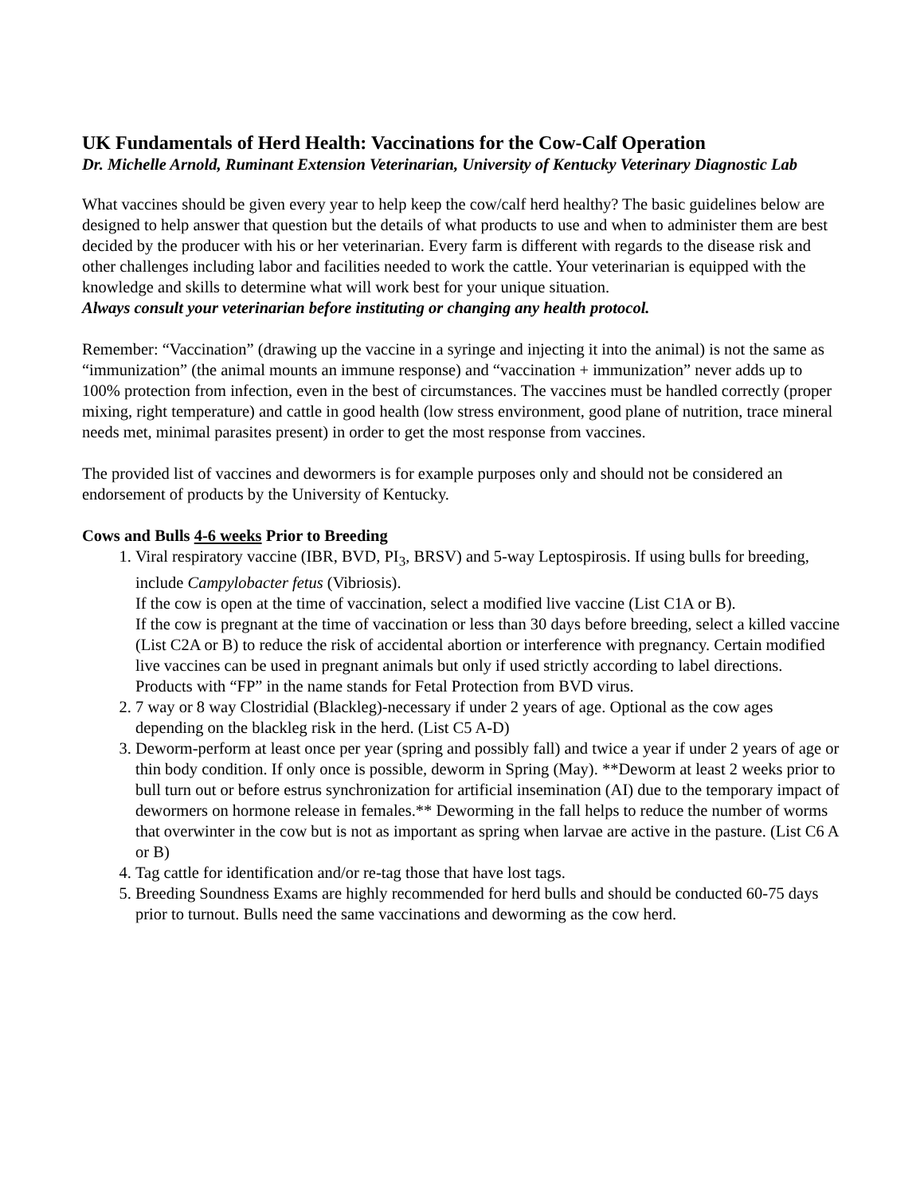UK Fundamentals of Herd Health: Vaccinations for the Cow-Calf Operation
Dr. Michelle Arnold, Ruminant Extension Veterinarian, University of Kentucky Veterinary Diagnostic Lab
What vaccines should be given every year to help keep the cow/calf herd healthy? The basic guidelines below are designed to help answer that question but the details of what products to use and when to administer them are best decided by the producer with his or her veterinarian. Every farm is different with regards to the disease risk and other challenges including labor and facilities needed to work the cattle. Your veterinarian is equipped with the knowledge and skills to determine what will work best for your unique situation.
Always consult your veterinarian before instituting or changing any health protocol.
Remember: “Vaccination” (drawing up the vaccine in a syringe and injecting it into the animal) is not the same as “immunization” (the animal mounts an immune response) and “vaccination + immunization” never adds up to 100% protection from infection, even in the best of circumstances. The vaccines must be handled correctly (proper mixing, right temperature) and cattle in good health (low stress environment, good plane of nutrition, trace mineral needs met, minimal parasites present) in order to get the most response from vaccines.
The provided list of vaccines and dewormers is for example purposes only and should not be considered an endorsement of products by the University of Kentucky.
Cows and Bulls 4-6 weeks Prior to Breeding
1. Viral respiratory vaccine (IBR, BVD, PI<sub>3</sub>, BRSV) and 5-way Leptospirosis. If using bulls for breeding, include Campylobacter fetus (Vibriosis).
If the cow is open at the time of vaccination, select a modified live vaccine (List C1A or B).
If the cow is pregnant at the time of vaccination or less than 30 days before breeding, select a killed vaccine (List C2A or B) to reduce the risk of accidental abortion or interference with pregnancy. Certain modified live vaccines can be used in pregnant animals but only if used strictly according to label directions. Products with “FP” in the name stands for Fetal Protection from BVD virus.
2. 7 way or 8 way Clostridial (Blackleg)-necessary if under 2 years of age. Optional as the cow ages depending on the blackleg risk in the herd. (List C5 A-D)
3. Deworm-perform at least once per year (spring and possibly fall) and twice a year if under 2 years of age or thin body condition. If only once is possible, deworm in Spring (May). **Deworm at least 2 weeks prior to bull turn out or before estrus synchronization for artificial insemination (AI) due to the temporary impact of dewormers on hormone release in females.** Deworming in the fall helps to reduce the number of worms that overwinter in the cow but is not as important as spring when larvae are active in the pasture. (List C6 A or B)
4. Tag cattle for identification and/or re-tag those that have lost tags.
5. Breeding Soundness Exams are highly recommended for herd bulls and should be conducted 60-75 days prior to turnout. Bulls need the same vaccinations and deworming as the cow herd.